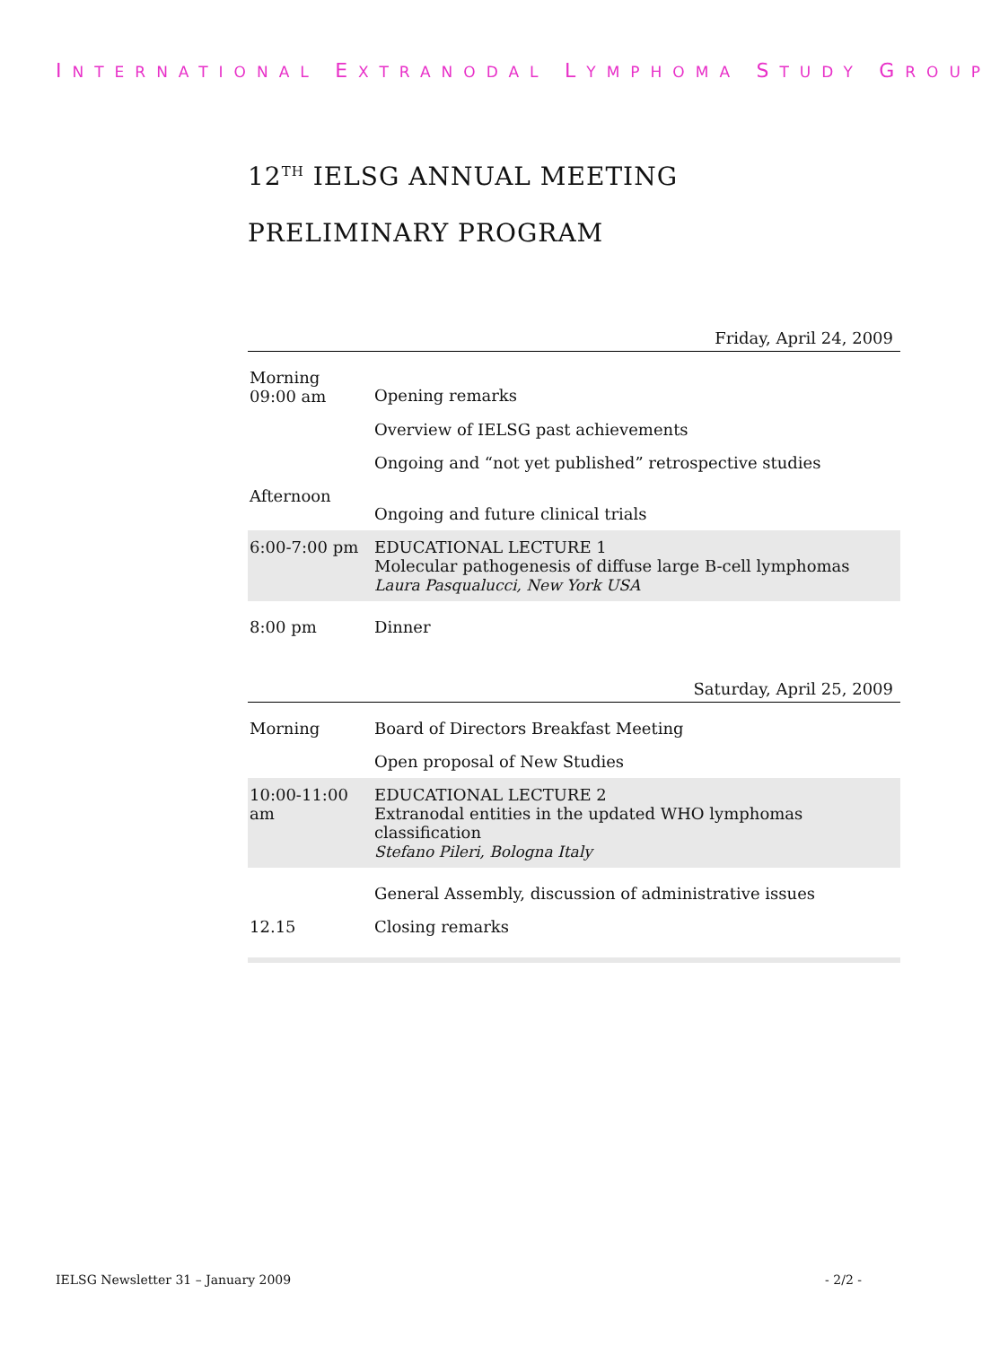INTERNATIONAL EXTRANODAL LYMPHOMA STUDY GROUP
12<sup>TH</sup> IELSG ANNUAL MEETING
PRELIMINARY PROGRAM
Friday, April 24, 2009
| Morning 09:00 am | Opening remarks |
| | Overview of IELSG past achievements |
| | Ongoing and “not yet published” retrospective studies |
| Afternoon | Ongoing and future clinical trials |
| 6:00-7:00 pm | EDUCATIONAL LECTURE 1 Molecular pathogenesis of diffuse large B-cell lymphomas Laura Pasqualucci, New York USA |
| 8:00 pm | Dinner |
Saturday, April 25, 2009
| Morning | Board of Directors Breakfast Meeting |
| | Open proposal of New Studies |
| 10:00-11:00 am | EDUCATIONAL LECTURE 2 Extranodal entities in the updated WHO lymphomas classification Stefano Pileri, Bologna Italy |
| | General Assembly, discussion of administrative issues |
| 12.15 | Closing remarks |
IELSG Newsletter 31 – January 2009 - 2/2 -